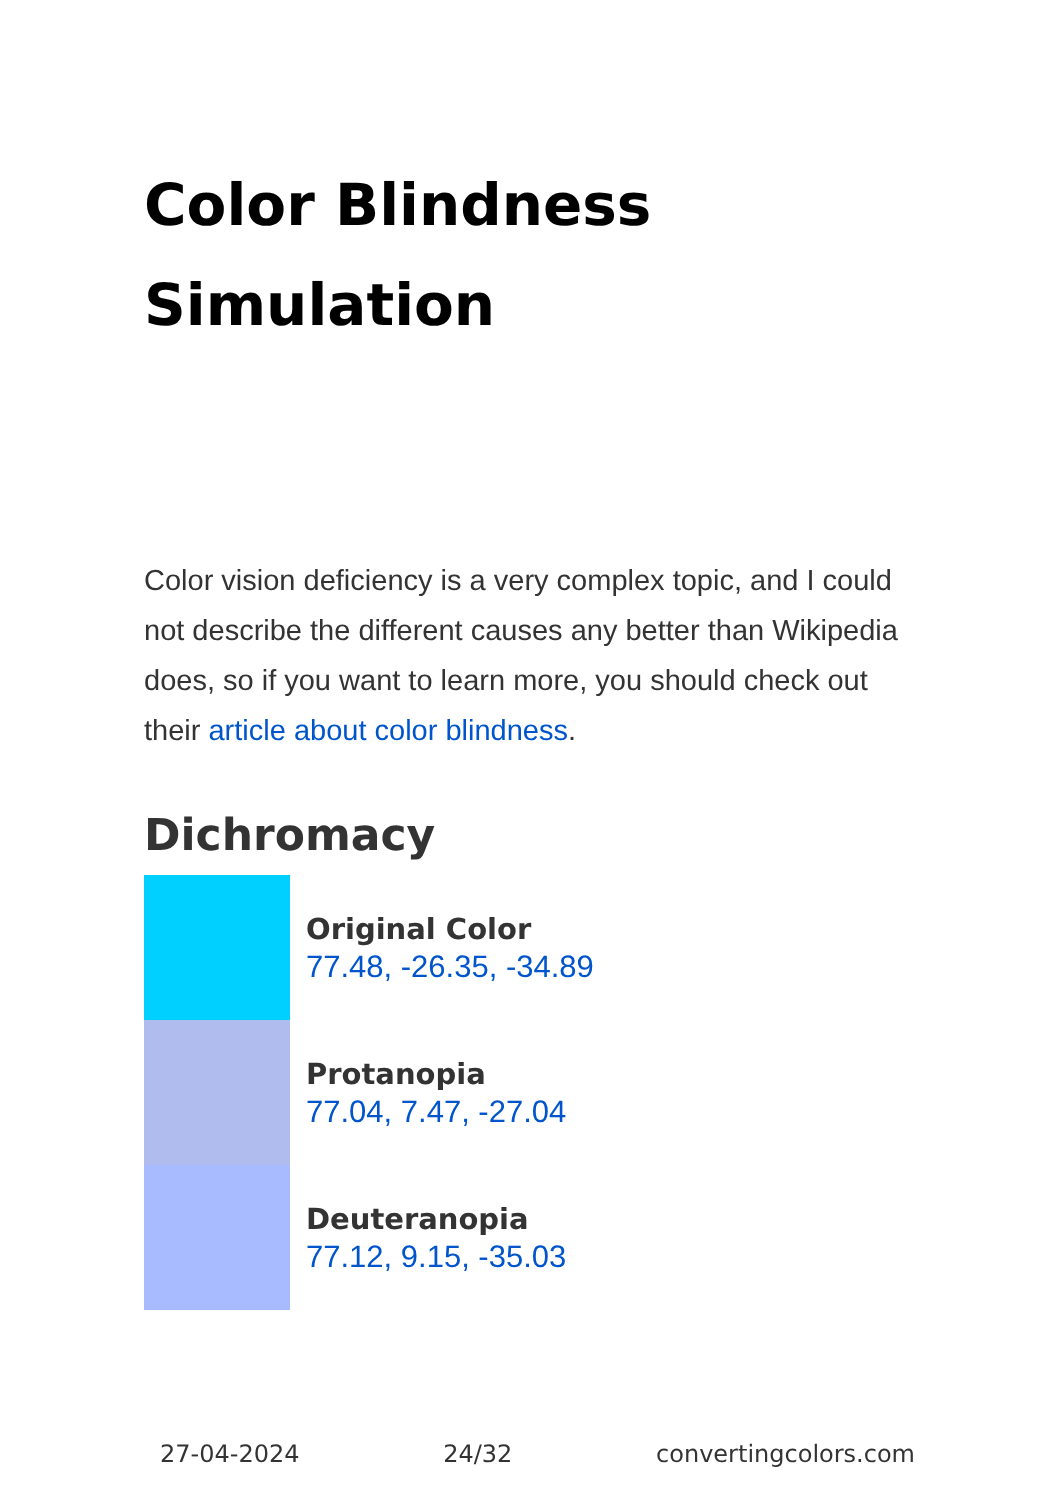Color Blindness Simulation
Color vision deficiency is a very complex topic, and I could not describe the different causes any better than Wikipedia does, so if you want to learn more, you should check out their article about color blindness.
Dichromacy
Original Color
77.48, -26.35, -34.89
Protanopia
77.04, 7.47, -27.04
Deuteranopia
77.12, 9.15, -35.03
27-04-2024 24/32 convertingcolors.com